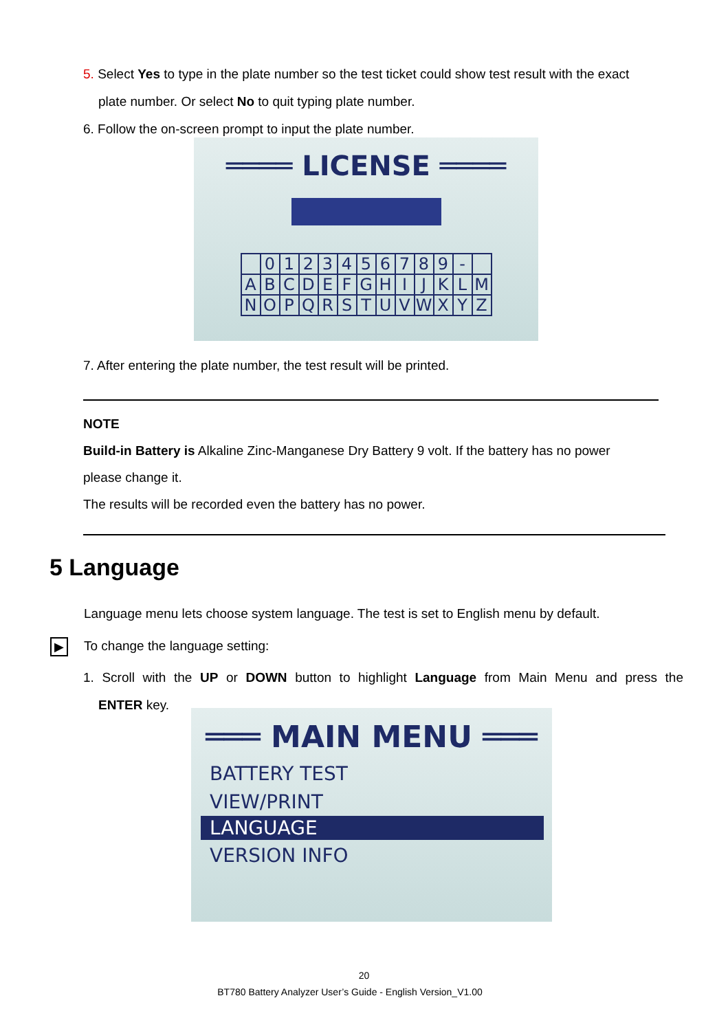5. Select Yes to type in the plate number so the test ticket could show test result with the exact
plate number. Or select No to quit typing plate number.
6. Follow the on-screen prompt to input the plate number.
════ LICENSE ════
| | 0 | 1 | 2 | 3 | 4 | 5 | 6 | 7 | 8 | 9 | - | |
| A | B | C | D | E | F | G | H | I | J | K | L | M |
| N | O | P | Q | R | S | T | U | V | W | X | Y | Z |
7. After entering the plate number, the test result will be printed.
NOTE
Build-in Battery is Alkaline Zinc-Manganese Dry Battery 9 volt. If the battery has no power
please change it.
The results will be recorded even the battery has no power.
5 Language
Language menu lets choose system language. The test is set to English menu by default.
▶
To change the language setting:
1. Scroll with the UP or DOWN button to highlight Language from Main Menu and press the
ENTER key.
═══ MAIN MENU ═══
BATTERY TEST
VIEW/PRINT
LANGUAGE
VERSION INFO
20
BT780 Battery Analyzer User’s Guide - English Version_V1.00